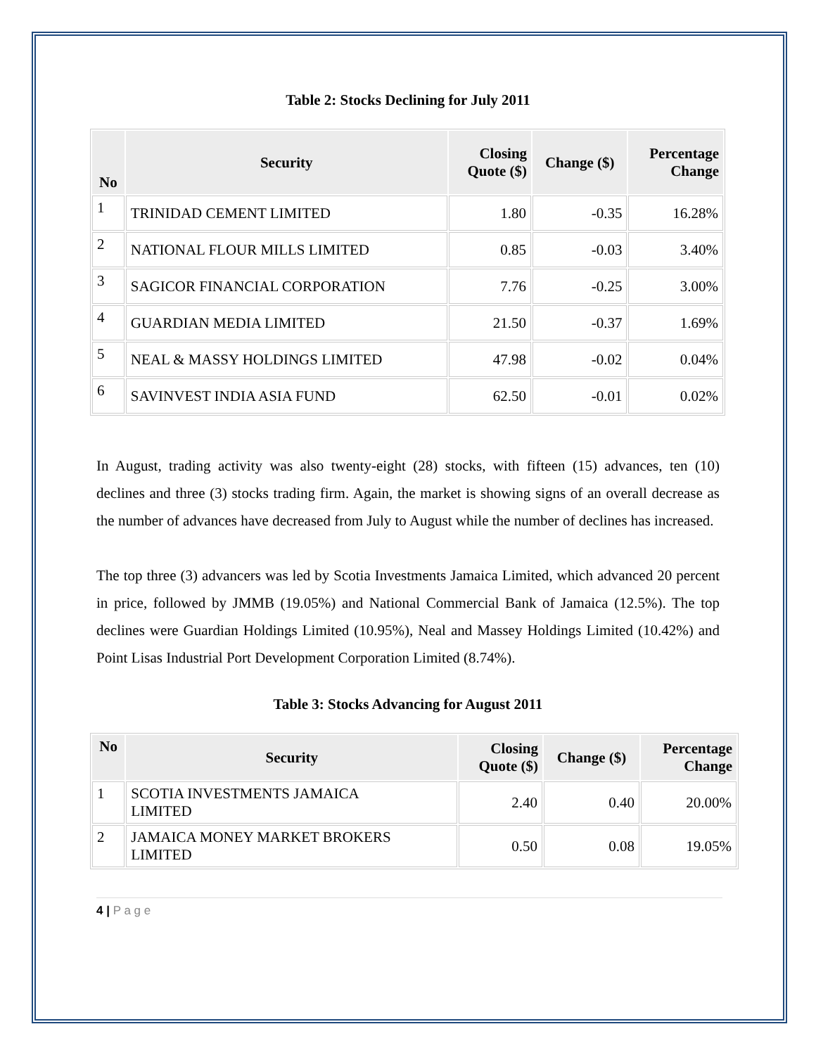Table 2: Stocks Declining for July 2011
| No | Security | Closing Quote ($) | Change ($) | Percentage Change |
| --- | --- | --- | --- | --- |
| 1 | TRINIDAD CEMENT LIMITED | 1.80 | -0.35 | 16.28% |
| 2 | NATIONAL FLOUR MILLS LIMITED | 0.85 | -0.03 | 3.40% |
| 3 | SAGICOR FINANCIAL CORPORATION | 7.76 | -0.25 | 3.00% |
| 4 | GUARDIAN MEDIA LIMITED | 21.50 | -0.37 | 1.69% |
| 5 | NEAL & MASSY HOLDINGS LIMITED | 47.98 | -0.02 | 0.04% |
| 6 | SAVINVEST INDIA ASIA FUND | 62.50 | -0.01 | 0.02% |
In August, trading activity was also twenty-eight (28) stocks, with fifteen (15) advances, ten (10) declines and three (3) stocks trading firm. Again, the market is showing signs of an overall decrease as the number of advances have decreased from July to August while the number of declines has increased.
The top three (3) advancers was led by Scotia Investments Jamaica Limited, which advanced 20 percent in price, followed by JMMB (19.05%) and National Commercial Bank of Jamaica (12.5%). The top declines were Guardian Holdings Limited (10.95%), Neal and Massey Holdings Limited (10.42%) and Point Lisas Industrial Port Development Corporation Limited (8.74%).
Table 3: Stocks Advancing for August 2011
| No | Security | Closing Quote ($) | Change ($) | Percentage Change |
| --- | --- | --- | --- | --- |
| 1 | SCOTIA INVESTMENTS JAMAICA LIMITED | 2.40 | 0.40 | 20.00% |
| 2 | JAMAICA MONEY MARKET BROKERS LIMITED | 0.50 | 0.08 | 19.05% |
4 | P a g e